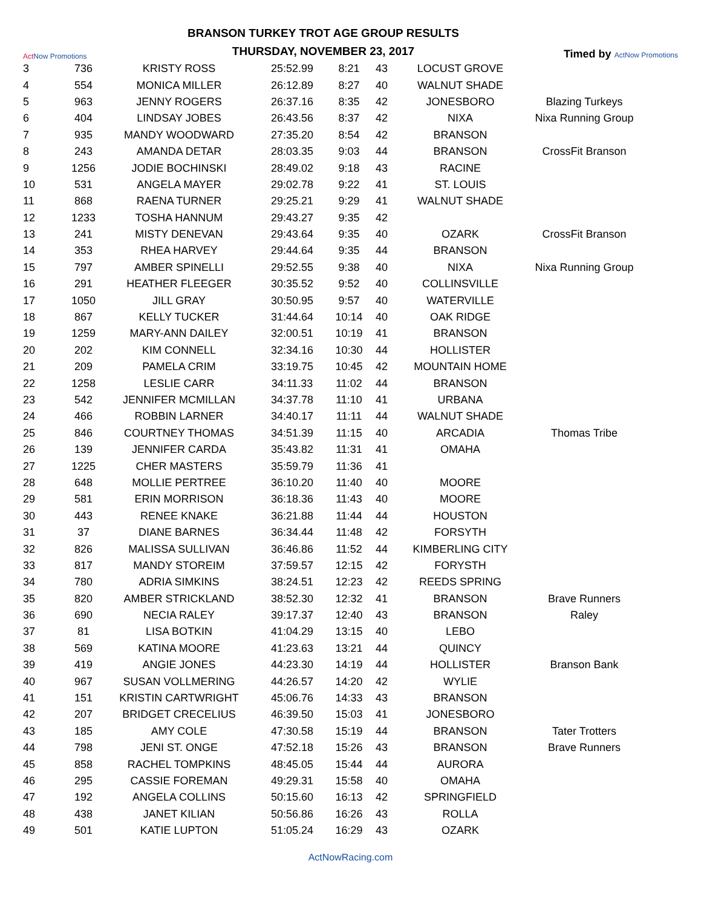Act Now Promotions
BRANSON TURKEY TROT AGE GROUP RESULTS
THURSDAY, NOVEMBER 23, 2017
Timed by ActNow Promotions
| 3 | 736 | KRISTY ROSS | 25:52.99 | 8:21 | 43 | LOCUST GROVE | |
| 4 | 554 | MONICA MILLER | 26:12.89 | 8:27 | 40 | WALNUT SHADE | |
| 5 | 963 | JENNY ROGERS | 26:37.16 | 8:35 | 42 | JONESBORO | Blazing Turkeys |
| 6 | 404 | LINDSAY JOBES | 26:43.56 | 8:37 | 42 | NIXA | Nixa Running Group |
| 7 | 935 | MANDY WOODWARD | 27:35.20 | 8:54 | 42 | BRANSON | |
| 8 | 243 | AMANDA DETAR | 28:03.35 | 9:03 | 44 | BRANSON | CrossFit Branson |
| 9 | 1256 | JODIE BOCHINSKI | 28:49.02 | 9:18 | 43 | RACINE | |
| 10 | 531 | ANGELA MAYER | 29:02.78 | 9:22 | 41 | ST. LOUIS | |
| 11 | 868 | RAENA TURNER | 29:25.21 | 9:29 | 41 | WALNUT SHADE | |
| 12 | 1233 | TOSHA HANNUM | 29:43.27 | 9:35 | 42 | | |
| 13 | 241 | MISTY DENEVAN | 29:43.64 | 9:35 | 40 | OZARK | CrossFit Branson |
| 14 | 353 | RHEA HARVEY | 29:44.64 | 9:35 | 44 | BRANSON | |
| 15 | 797 | AMBER SPINELLI | 29:52.55 | 9:38 | 40 | NIXA | Nixa Running Group |
| 16 | 291 | HEATHER FLEEGER | 30:35.52 | 9:52 | 40 | COLLINSVILLE | |
| 17 | 1050 | JILL GRAY | 30:50.95 | 9:57 | 40 | WATERVILLE | |
| 18 | 867 | KELLY TUCKER | 31:44.64 | 10:14 | 40 | OAK RIDGE | |
| 19 | 1259 | MARY-ANN DAILEY | 32:00.51 | 10:19 | 41 | BRANSON | |
| 20 | 202 | KIM CONNELL | 32:34.16 | 10:30 | 44 | HOLLISTER | |
| 21 | 209 | PAMELA CRIM | 33:19.75 | 10:45 | 42 | MOUNTAIN HOME | |
| 22 | 1258 | LESLIE CARR | 34:11.33 | 11:02 | 44 | BRANSON | |
| 23 | 542 | JENNIFER MCMILLAN | 34:37.78 | 11:10 | 41 | URBANA | |
| 24 | 466 | ROBBIN LARNER | 34:40.17 | 11:11 | 44 | WALNUT SHADE | |
| 25 | 846 | COURTNEY THOMAS | 34:51.39 | 11:15 | 40 | ARCADIA | Thomas Tribe |
| 26 | 139 | JENNIFER CARDA | 35:43.82 | 11:31 | 41 | OMAHA | |
| 27 | 1225 | CHER MASTERS | 35:59.79 | 11:36 | 41 | | |
| 28 | 648 | MOLLIE PERTREE | 36:10.20 | 11:40 | 40 | MOORE | |
| 29 | 581 | ERIN MORRISON | 36:18.36 | 11:43 | 40 | MOORE | |
| 30 | 443 | RENEE KNAKE | 36:21.88 | 11:44 | 44 | HOUSTON | |
| 31 | 37 | DIANE BARNES | 36:34.44 | 11:48 | 42 | FORSYTH | |
| 32 | 826 | MALISSA SULLIVAN | 36:46.86 | 11:52 | 44 | KIMBERLING CITY | |
| 33 | 817 | MANDY STOREIM | 37:59.57 | 12:15 | 42 | FORYSTH | |
| 34 | 780 | ADRIA SIMKINS | 38:24.51 | 12:23 | 42 | REEDS SPRING | |
| 35 | 820 | AMBER STRICKLAND | 38:52.30 | 12:32 | 41 | BRANSON | Brave Runners |
| 36 | 690 | NECIA RALEY | 39:17.37 | 12:40 | 43 | BRANSON | Raley |
| 37 | 81 | LISA BOTKIN | 41:04.29 | 13:15 | 40 | LEBO | |
| 38 | 569 | KATINA MOORE | 41:23.63 | 13:21 | 44 | QUINCY | |
| 39 | 419 | ANGIE JONES | 44:23.30 | 14:19 | 44 | HOLLISTER | Branson Bank |
| 40 | 967 | SUSAN VOLLMERING | 44:26.57 | 14:20 | 42 | WYLIE | |
| 41 | 151 | KRISTIN CARTWRIGHT | 45:06.76 | 14:33 | 43 | BRANSON | |
| 42 | 207 | BRIDGET CRECELIUS | 46:39.50 | 15:03 | 41 | JONESBORO | |
| 43 | 185 | AMY COLE | 47:30.58 | 15:19 | 44 | BRANSON | Tater Trotters |
| 44 | 798 | JENI ST. ONGE | 47:52.18 | 15:26 | 43 | BRANSON | Brave Runners |
| 45 | 858 | RACHEL TOMPKINS | 48:45.05 | 15:44 | 44 | AURORA | |
| 46 | 295 | CASSIE FOREMAN | 49:29.31 | 15:58 | 40 | OMAHA | |
| 47 | 192 | ANGELA COLLINS | 50:15.60 | 16:13 | 42 | SPRINGFIELD | |
| 48 | 438 | JANET KILIAN | 50:56.86 | 16:26 | 43 | ROLLA | |
| 49 | 501 | KATIE LUPTON | 51:05.24 | 16:29 | 43 | OZARK | |
ActNowRacing.com